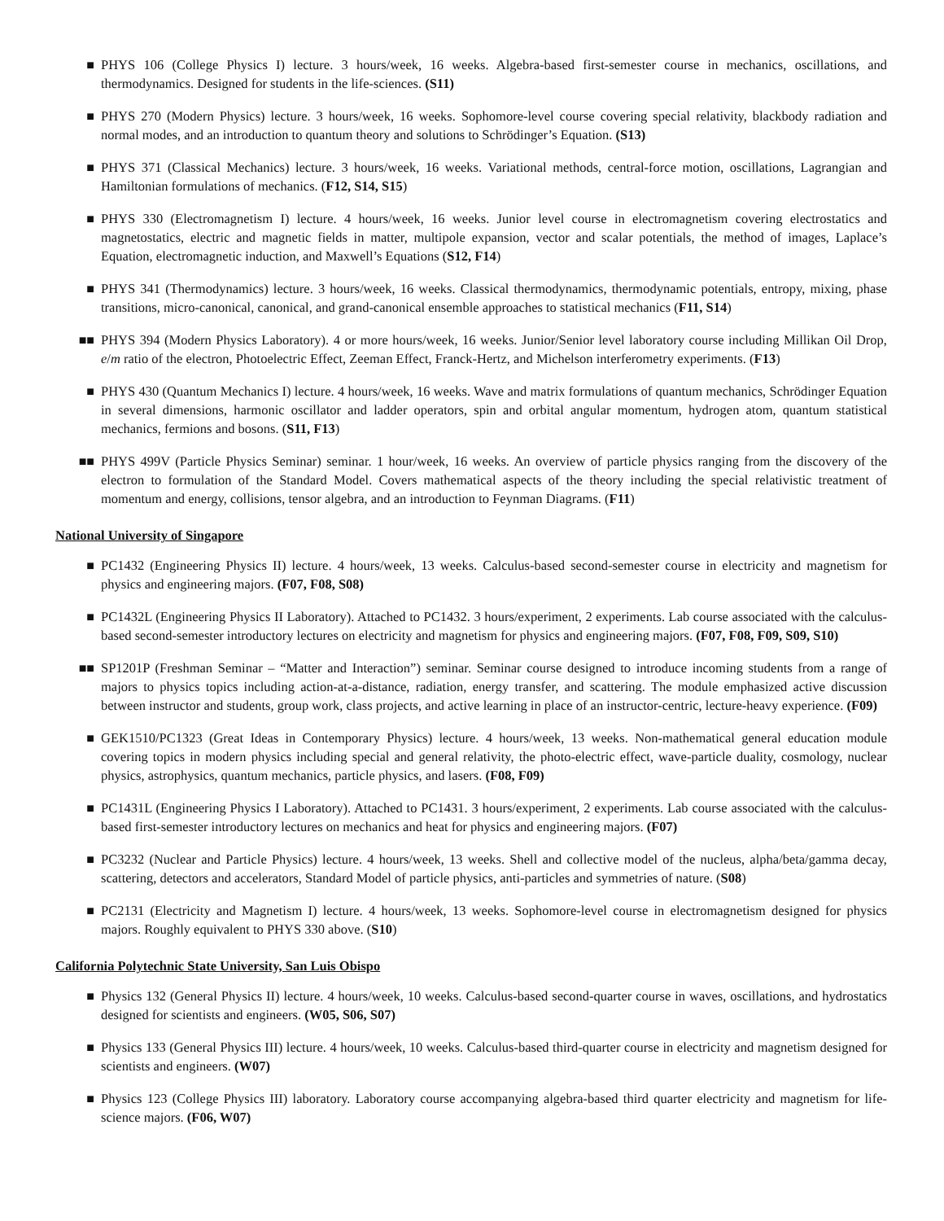■ PHYS 106 (College Physics I) lecture. 3 hours/week, 16 weeks. Algebra-based first-semester course in mechanics, oscillations, and thermodynamics. Designed for students in the life-sciences. (S11)
■ PHYS 270 (Modern Physics) lecture. 3 hours/week, 16 weeks. Sophomore-level course covering special relativity, blackbody radiation and normal modes, and an introduction to quantum theory and solutions to Schrödinger’s Equation. (S13)
■ PHYS 371 (Classical Mechanics) lecture. 3 hours/week, 16 weeks. Variational methods, central-force motion, oscillations, Lagrangian and Hamiltonian formulations of mechanics. (F12, S14, S15)
■ PHYS 330 (Electromagnetism I) lecture. 4 hours/week, 16 weeks. Junior level course in electromagnetism covering electrostatics and magnetostatics, electric and magnetic fields in matter, multipole expansion, vector and scalar potentials, the method of images, Laplace’s Equation, electromagnetic induction, and Maxwell’s Equations (S12, F14)
■ PHYS 341 (Thermodynamics) lecture. 3 hours/week, 16 weeks. Classical thermodynamics, thermodynamic potentials, entropy, mixing, phase transitions, micro-canonical, canonical, and grand-canonical ensemble approaches to statistical mechanics (F11, S14)
■■ PHYS 394 (Modern Physics Laboratory). 4 or more hours/week, 16 weeks. Junior/Senior level laboratory course including Millikan Oil Drop, e/m ratio of the electron, Photoelectric Effect, Zeeman Effect, Franck-Hertz, and Michelson interferometry experiments. (F13)
■ PHYS 430 (Quantum Mechanics I) lecture. 4 hours/week, 16 weeks. Wave and matrix formulations of quantum mechanics, Schrödinger Equation in several dimensions, harmonic oscillator and ladder operators, spin and orbital angular momentum, hydrogen atom, quantum statistical mechanics, fermions and bosons. (S11, F13)
■■ PHYS 499V (Particle Physics Seminar) seminar. 1 hour/week, 16 weeks. An overview of particle physics ranging from the discovery of the electron to formulation of the Standard Model. Covers mathematical aspects of the theory including the special relativistic treatment of momentum and energy, collisions, tensor algebra, and an introduction to Feynman Diagrams. (F11)
National University of Singapore
■ PC1432 (Engineering Physics II) lecture. 4 hours/week, 13 weeks. Calculus-based second-semester course in electricity and magnetism for physics and engineering majors. (F07, F08, S08)
■ PC1432L (Engineering Physics II Laboratory). Attached to PC1432. 3 hours/experiment, 2 experiments. Lab course associated with the calculus-based second-semester introductory lectures on electricity and magnetism for physics and engineering majors. (F07, F08, F09, S09, S10)
■■ SP1201P (Freshman Seminar – “Matter and Interaction”) seminar. Seminar course designed to introduce incoming students from a range of majors to physics topics including action-at-a-distance, radiation, energy transfer, and scattering. The module emphasized active discussion between instructor and students, group work, class projects, and active learning in place of an instructor-centric, lecture-heavy experience. (F09)
■ GEK1510/PC1323 (Great Ideas in Contemporary Physics) lecture. 4 hours/week, 13 weeks. Non-mathematical general education module covering topics in modern physics including special and general relativity, the photo-electric effect, wave-particle duality, cosmology, nuclear physics, astrophysics, quantum mechanics, particle physics, and lasers. (F08, F09)
■ PC1431L (Engineering Physics I Laboratory). Attached to PC1431. 3 hours/experiment, 2 experiments. Lab course associated with the calculus-based first-semester introductory lectures on mechanics and heat for physics and engineering majors. (F07)
■ PC3232 (Nuclear and Particle Physics) lecture. 4 hours/week, 13 weeks. Shell and collective model of the nucleus, alpha/beta/gamma decay, scattering, detectors and accelerators, Standard Model of particle physics, anti-particles and symmetries of nature. (S08)
■ PC2131 (Electricity and Magnetism I) lecture. 4 hours/week, 13 weeks. Sophomore-level course in electromagnetism designed for physics majors. Roughly equivalent to PHYS 330 above. (S10)
California Polytechnic State University, San Luis Obispo
■ Physics 132 (General Physics II) lecture. 4 hours/week, 10 weeks. Calculus-based second-quarter course in waves, oscillations, and hydrostatics designed for scientists and engineers. (W05, S06, S07)
■ Physics 133 (General Physics III) lecture. 4 hours/week, 10 weeks. Calculus-based third-quarter course in electricity and magnetism designed for scientists and engineers. (W07)
■ Physics 123 (College Physics III) laboratory. Laboratory course accompanying algebra-based third quarter electricity and magnetism for life-science majors. (F06, W07)